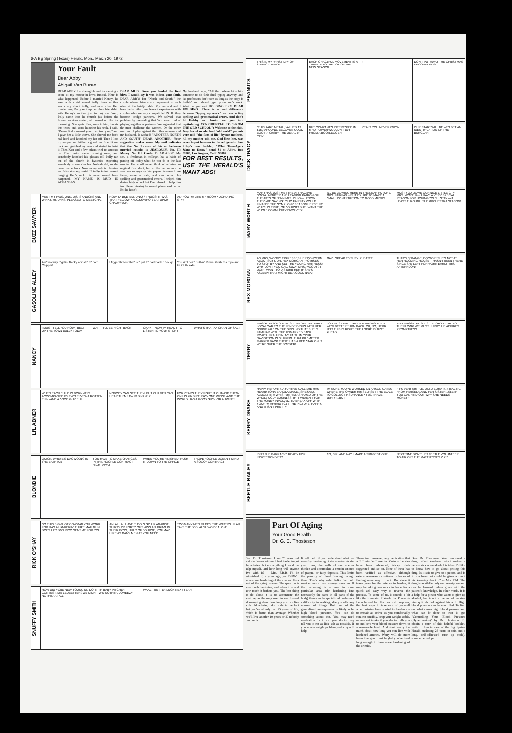6-A Big Spring (Texas) Herald, Mon., March 20, 1972
Your Fault
Dear Abby
Abigail Van Buren
DEAR ABBY: I am being blamed for causing a scene at my mother-in-law's funeral. Here is what happened: Before I married Kenny, he went with a girl named Polly. Ken's mother was crazy about Polly, and even after Ken married me, Polly kept up her close friendship with Kenny's mother just to bug me. Well, Polly came into the church just before the funeral services started, all dressed up like for mourning. She spots Ken, runs to him, bursts into tears, and starts hugging his neck. I said, "Please find a man of your own to cry on," and I gave her a little shove. She shoved me back real hard and knocked my hat off. Then I lost my temper and hit her a good one. She hit me back and grabbed my arm and started to twist it. Then Ken and a few others tried to separate us. The pastor came running over, and somebody knocked his glasses off. Polly ran out of the church in hysterics expecting somebody to run after her. Nobody did, so she never came back. Now everybody is blaming me. Was this my fault? If Polly hadn't started hugging Ken's neck this never would have happened. MY NAME IS MUD IN ARKANSAS
DEAR MUD: Since you landed the first blow, I would say it was indeed your fault. DEAR ABBY: For "North and South," the couple whose friends are unpleasant to each other at the bridge table: My husband and I have had similarly unpleasant experiences with couples who are very compatible UNTIL they become bridge partners. We solved that problem by pretending that WE were tired of playing together as partners. We suggested that the men challenge the women. Or the other man and I play against the other woman and my husband. It worked! "ANOTHER NORTH AND SOUTH" DEAR ANOTHER: Your suggestion makes sense. My mail indicates that the No. 1 cause of friction between married couples is JEALOUSY. No. II: Money. No. III: Cards! DEAR ABBY: My son, a freshman in college, has a habit of putting off today what he can do at the last minute. He would never think of refining an original first draft, but at the last minute he asks me to type up his papers because I am faster, more accurate, and can correct his spelling and grammatical errors. I helped him during high school but I've refused to help him in college thinking he would plan ahead better. But he hasn't.
My husband says, "All the college kids hire someone to do their final typing anyway, and the professors don't care as long as the copy is legible" so I should type up our son's work. What do you say? HOLDING FIRM DEAR HOLDING: There is a vast difference between "typing up work" and correcting spelling and grammatical errors. And don't let Hubby and Junior con you into capitulating. CONFIDENTIAL TO "FROM THE OLD SCHOOL": Welcome to the club. Very few of us who had "old world" parents were told "the facts of life" by our mothers. All my mother told me, God bless her, was never to put bananas in the refrigerator. For Abby's new booklet, "What Teen-Agers Want to Know," send $1 to Abby, Box 69700, Los Angeles, Calif. 90069.
FOR BEST RESULTS, USE THE HERALD'S WANT ADS!
BUZZ SAWYER
MEET MY PALS, UNK. DIS IS KNUCKS AND WINKY. HI, UNKS. PLEASED TO MEETCHA.
HOW YA LIKE 'EM, UNKS? THUGS! IT WAS THAT FELLOW KNUCKS WHO BEAT UP MY CHAUFFEUR.
AN' HOW YA LIKE MY ROOM? UGH! A PIG STY!
GASOLINE ALLEY
Ain't no way o' gittin' Becky acrost t' th' cart, Chipper!
I figger th' best thin' is t' pull th' cart back t' Becky!
You ain't doin' nuthin', Rufus! Grab this rope an' tie it t' th' axle!
NANCY
I MUST TELL YOU HOW I BEAT UP THE TOWN BULLY TODAY
WAIT--- I'LL BE RIGHT BACK OKAY--- NOW I'M READY TO LISTEN TO YOUR STORY
WHAT'S THAT? A GRAIN OF SALT
LI'L ABNER
WHEN EACH CHILD IS BORN -IT IS ACCOMPANIED BY TWO ELVES- A ROTTEN ELF- -AND A GOOD GUY ELF
NOBODY CAN SEE THEM, BUT CHILDEN CAN HEAR THEM!! Do it!! Don't do it!!
FOR YEARS THEY FIGHT IT OUT-AND THEN-ON HIS 7th BIRTHDAY- ONE WINS!! -AND THE WORLD HAS A GOOD GUY- -OR A SWINE!!
BLONDIE
QUICK, WHERE'S DAGWOOD? IN THE BATHTUB
YOU HAVE TO MAKE CHANGES IN THIS HOOPLE CONTRACT RIGHT AWAY!
WHEN YOU'RE FINISHED, RUSH IT DOWN TO THE OFFICE
I HOPE HOOPLE DOESN'T MIND A SOGGY CONTRACT
RICK O'SHAY
SO THIS BIG-SHOT COWMAN YOU WORK FOR HAS A HANKERIN' T' HIRE MAH GUN, DOES HE? DON RICO SENT ME FOR YOU.
AN' ALL AH HAVE T' DO IS GO UP AGAINST THIRTY OR FORTY OUTLAWS AN' BRING IN THEIR BOSS, HUH? OF COURSE, YOU MAY HIRE AS MANY MEN AS YOU NEED.
TOO MANY MEN MUDDY THE WATERS. IF AH TAKE THE JOB, AH'LL WORK ALONE.
SNUFFY SMITH
HOW DID YORE NEW YOUNG-UN DO IN TH' BABY-PITCHER CONTEST, MIZ LEDBETTER? WE DIDN'T WIN NOTHIN', LOWEEZY-- NOTHIN' AT ALL
WAAL-- BETTER LUCK NEXT YEAR
PEANUTS
THIS IS MY "FIRST DAY OF SPRING" DANCE..
EACH GRACEFUL MOVEMENT IS A TRIBUTE TO THE JOY OF THE NEW SEASON...
! DON'T PUT AWAY THE CHRISTMAS DECORATIONS!
DICK TRACY
"THIS RARE METAL, VALUED AT $150 A POUND, BECOMES GOOD BOOTY." Cesium THE METAL of MHD
BUT COMPANIES INTERESTED IN MHD POWER WOULDN'T BUY FROM A BOOTLEGGER!
YEAH? YOU NEVER KNOW. OUR START WILL BE --TO GET AN IDENTIFICATION OF THE BURGLAR.
MARY WORTH
MARY HAS JUST MET THE ATTRACTIVE SOCIAL ARBITER AND LEADING PATRON OF THE ARTS OF JENNINGS, OHIO--- I KNOW THEY ARE SAYING: "CLIO FAIRFAX COULD FINANCE THE SYMPHONY SEASON HERSELF!" WHICH IS TRUE, OF COURSE! BUT I WANT THE WHOLE COMMUNITY INVOLVED!
I'LL BE LEAVING HERE IN THE NEAR FUTURE, MRS. FAIRFAX ---BUT I'D LIKE TO MAKE A SMALL CONTRIBUTION TO GOOD MUSIC!
MUST YOU LEAVE OUR NICE LITTLE CITY, MRS. WORTH?--- I HAVE A VERY SPECIAL REASON FOR HOPING YOU'LL STAY --AT LEAST THROUGH THE ORCHESTRA SEASON!
REX MORGAN
AS MRS. WOODY EXPRESSES HER CONCERN ABOUT SUZY, DR. REX MORGAN PROMISES TO STOP BY AND SEE THE YOUNG WAITRESS! WHY DON'T YOU CALL SUZY, MRS. WOODY? I DON'T WANT TO DISTURB HER IF SHE'S ASLEEP! THAT MIGHT BE A GOOD IDEA!
MAY I SPEAK TO SUZY, PLEASE? THAT'S STRANGE, DOCTOR! SHE'S NOT AT HER ROOMING HOUSE--- HASN'T BEEN THERE SINCE SHE LEFT FOR WORK EARLY THIS AFTERNOON!
TERRY
MAGGIE INSISTS THAT SHE PROVE THE HIRED LOCAL CAR TO THE RENDEZVOUS WITH HER "PRINCIPAL" ON THE GROUND THAT SHE IS FAMILIAR WITH THE UNMARKED BACK ROADS. FRAULEIN, MY FAITH IN YOUR NAVIGATION IS SLIPPING. THAT KILOMETER MARKER BACK THERE HAS A RED STAR ON IT. WE'RE OVER THE BORDER!
YOU MUST HAVE TAKEN A WRONG TURN. WE'D BETTER TURN BACK. OH, NO, HERR LEE! THIS IS RIGHT. THE LODGE IS JUST AHEAD.
AND MAGGIE PUSHES THE GAS PEDAL TO THE FLOOR! WE MUST HURRY. HE ADMIRES PROMPTNESS.
KERRY DRAKE
HAPPY REPORTS A FURTIVE CALL SHE HAS HEARD ZORA BARODA MAKE.. SHE SAID, ALMOST IN A WHISPER: "I'M ASHAMED OF THE WHOLE UGLY BUSINESS! IF IT WEREN'T FOR THE MONEY INVOLVED, I'D BREAK OFF WITH YOU!" I'M AFRAID I GET THE PICTURE, HAPPY, AND IT ISN'T PRETTY!
I'M SURE YOU'VE WORKED ON ARSON CASES WHERE THE OWNER HIMSELF SET THE BLAZE TO COLLECT INSURANCE? YES, I HAVE, LEFTY! ..BUT--
"IT'S VERY SIMPLE, DOLL! ZORA IS STEALING FROM HERSELF..AND HER SISTER!..SEE IF YOU CAN FIND OUT WHY SHE NEEDS MONEY!"
BEETLE BAILEY
ISN'T THE BARRACKS READY FOR INSPECTION YET?
NO, SIR, AND MAY I MAKE A SUGGESTION?
NEXT TIME DON'T LET BEETLE VOLUNTEER TO AIR OUT THE MATTRESSES Z Z Z
Part Of Aging
Your Good Health
Dr. G. C. Thosteson
Dear Dr. Thosteson: I am 75 years old and the doctor told me I had hardening of the arteries. Is there anything I can do to help myself, and how long will anyone live with it? -- Mrs. F.R.B. I'd be astonished if, at your age, you DIDN'T have some hardening of the arteries. It's a part of the aging process. The question is how much hardening, and where it is, and how much it bothers you. The best thing to do about it is to accentuate the positive, as the song used to say. Instead of worrying about how long you can live with old arteries, take pride in the fact that you've already had 75 years of life, which is better than average. Whether you'll live another 10 years or 20 nobody can predict.
It will help if you understand what we mean by hardening of the arteries. As the years pass, the walls of our arteries thicken and accumulate a certain amount of plaque, or fatty deposits. This limits the quantity of blood flowing through them. That's why older folks feel cold weather more than younger ones do. If the hardening is extreme in some particular area (the hardening isn't necessarily the same in all parts of the body) there can be specialized problems -- difficulty in walking, dizzy spells, any number of things. But one of the generalized consequences is likely to be high blood pressure. You can do something about that. You may need medication for it, and your doctor may tell you to eat as little salt as possible. If you have a weight problem, reducing will help.
There isn't, however, any medication that will "unharden" arteries. Various theories have been advanced, tricky diets suggested, and so on. None of these has been verified as effective, although extensive research continues in hopes of finding some way to do it. But since it takes years for the arteries to harden, it may be asking too much to hope for a quick and easy way to reverse the process. To some of us, it sounds a bit like the Fountain of Youth that Ponce de Leon hunted for. For practical purposes, the best ways to take care of yourself when arteries have started to harden are to remain as active as you comfortably can, eat sensibly, keep your weight stable, reduce salt intake if your doctor tells you to and keep your blood pressure down to a reasonable level. And don't worry too much about how long you can live with hardened arteries. Worry will do more harm than good. Just be glad you've lived long enough to have some hardening of the arteries.
Dear Dr. Thosteson: You mentioned a drug called Antabuse which makes a person sick when alcohol is taken. I'd like to know how to go about getting this drug. Is it safe to give to a person, and is it in a form that could be given without his knowing about it? -- Mrs. F.M. The drug is available only on prescription and can be harmful unless given with the patient's knowledge. In other words, it is a help for a person who wants to give up alcohol, but is not a method of making him quit alcohol against his will. High blood pressure can be controlled. To find out what causes high blood pressure and what can be done to treat it, get "Controlling Your Blood Pressure (Hypertension)" by Dr. Thosteson. To obtain a copy of this helpful booklet, write to him in care of the Big Spring Herald enclosing 25 cents in coin and a long, self-addressed (use zip code), stamped envelope.